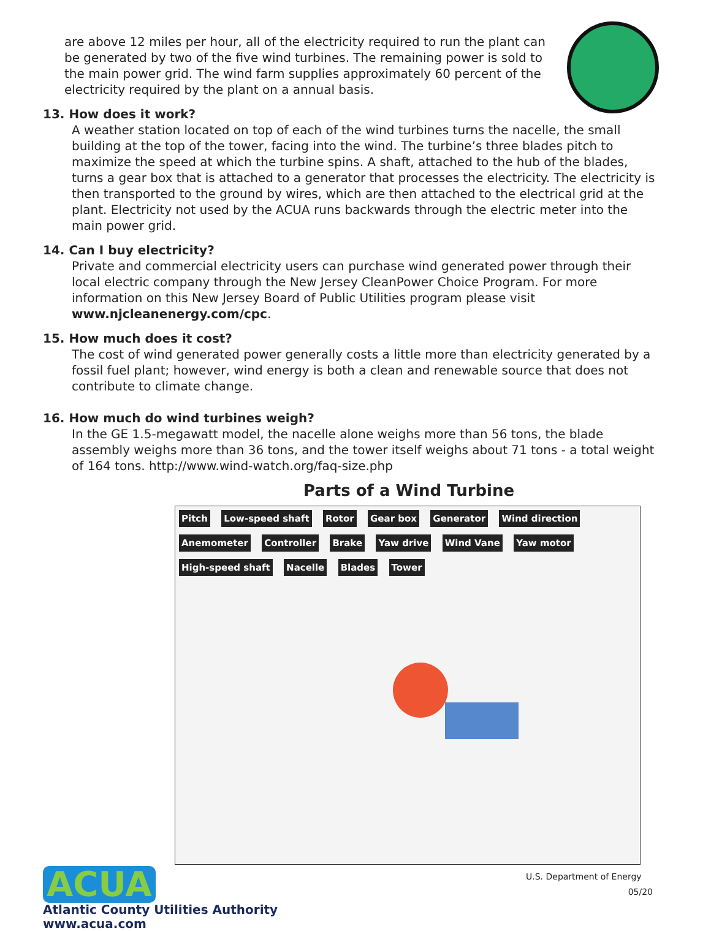are above 12 miles per hour, all of the electricity required to run the plant can be generated by two of the five wind turbines. The remaining power is sold to the main power grid. The wind farm supplies approximately 60 percent of the electricity required by the plant on a annual basis.
13. How does it work?
A weather station located on top of each of the wind turbines turns the nacelle, the small building at the top of the tower, facing into the wind. The turbine’s three blades pitch to maximize the speed at which the turbine spins. A shaft, attached to the hub of the blades, turns a gear box that is attached to a generator that processes the electricity. The electricity is then transported to the ground by wires, which are then attached to the electrical grid at the plant. Electricity not used by the ACUA runs backwards through the electric meter into the main power grid.
14. Can I buy electricity?
Private and commercial electricity users can purchase wind generated power through their local electric company through the New Jersey CleanPower Choice Program. For more information on this New Jersey Board of Public Utilities program please visit www.njcleanenergy.com/cpc.
15. How much does it cost?
The cost of wind generated power generally costs a little more than electricity generated by a fossil fuel plant; however, wind energy is both a clean and renewable source that does not contribute to climate change.
16. How much do wind turbines weigh?
In the GE 1.5-megawatt model, the nacelle alone weighs more than 56 tons, the blade assembly weighs more than 36 tons, and the tower itself weighs about 71 tons - a total weight of 164 tons. http://www.wind-watch.org/faq-size.php
Parts of a Wind Turbine
Pitch Low-speed shaft Rotor Gear box Generator Wind direction Anemometer Controller Brake Yaw drive Wind Vane Yaw motor High-speed shaft Nacelle Blades Tower
U.S. Department of Energy
ACUA
Atlantic County Utilities Authority
www.acua.com
05/20